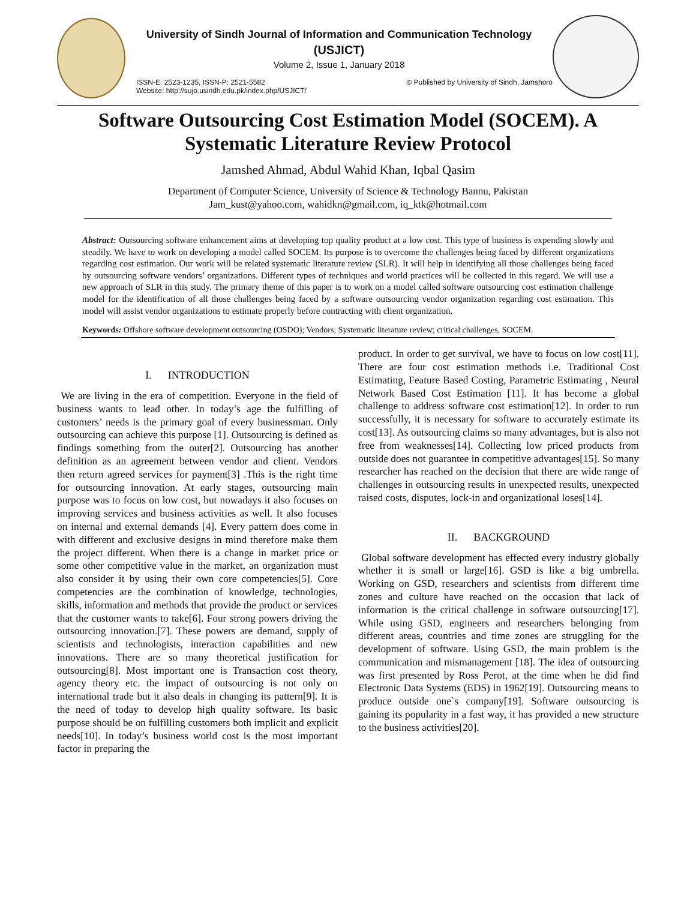University of Sindh Journal of Information and Communication Technology
(USJICT)
Volume 2, Issue 1, January 2018
ISSN-E: 2523-1235, ISSN-P: 2521-5582
Website: http://sujo.usindh.edu.pk/index.php/USJICT/
© Published by University of Sindh, Jamshoro
Software Outsourcing Cost Estimation Model (SOCEM). A Systematic Literature Review Protocol
Jamshed Ahmad, Abdul Wahid Khan, Iqbal Qasim
Department of Computer Science, University of Science & Technology Bannu, Pakistan
Jam_kust@yahoo.com, wahidkn@gmail.com, iq_ktk@hotmail.com
Abstract: Outsourcing software enhancement aims at developing top quality product at a low cost. This type of business is expending slowly and steadily. We have to work on developing a model called SOCEM. Its purpose is to overcome the challenges being faced by different organizations regarding cost estimation. Our work will be related systematic literature review (SLR). It will help in identifying all those challenges being faced by outsourcing software vendors’ organizations. Different types of techniques and world practices will be collected in this regard. We will use a new approach of SLR in this study. The primary theme of this paper is to work on a model called software outsourcing cost estimation challenge model for the identification of all those challenges being faced by a software outsourcing vendor organization regarding cost estimation. This model will assist vendor organizations to estimate properly before contracting with client organization.
Keywords: Offshore software development outsourcing (OSDO); Vendors; Systematic literature review; critical challenges, SOCEM.
I. INTRODUCTION
We are living in the era of competition. Everyone in the field of business wants to lead other. In today’s age the fulfilling of customers’ needs is the primary goal of every businessman. Only outsourcing can achieve this purpose [1]. Outsourcing is defined as findings something from the outer[2]. Outsourcing has another definition as an agreement between vendor and client. Vendors then return agreed services for payment[3] .This is the right time for outsourcing innovation. At early stages, outsourcing main purpose was to focus on low cost, but nowadays it also focuses on improving services and business activities as well. It also focuses on internal and external demands [4]. Every pattern does come in with different and exclusive designs in mind therefore make them the project different. When there is a change in market price or some other competitive value in the market, an organization must also consider it by using their own core competencies[5]. Core competencies are the combination of knowledge, technologies, skills, information and methods that provide the product or services that the customer wants to take[6]. Four strong powers driving the outsourcing innovation.[7]. These powers are demand, supply of scientists and technologists, interaction capabilities and new innovations. There are so many theoretical justification for outsourcing[8]. Most important one is Transaction cost theory, agency theory etc. the impact of outsourcing is not only on international trade but it also deals in changing its pattern[9]. It is the need of today to develop high quality software. Its basic purpose should be on fulfilling customers both implicit and explicit needs[10]. In today’s business world cost is the most important factor in preparing the
product. In order to get survival, we have to focus on low cost[11]. There are four cost estimation methods i.e. Traditional Cost Estimating, Feature Based Costing, Parametric Estimating , Neural Network Based Cost Estimation [11]. It has become a global challenge to address software cost estimation[12]. In order to run successfully, it is necessary for software to accurately estimate its cost[13]. As outsourcing claims so many advantages, but is also not free from weaknesses[14]. Collecting low priced products from outside does not guarantee in competitive advantages[15]. So many researcher has reached on the decision that there are wide range of challenges in outsourcing results in unexpected results, unexpected raised costs, disputes, lock-in and organizational loses[14].
II. BACKGROUND
Global software development has effected every industry globally whether it is small or large[16]. GSD is like a big umbrella. Working on GSD, researchers and scientists from different time zones and culture have reached on the occasion that lack of information is the critical challenge in software outsourcing[17]. While using GSD, engineers and researchers belonging from different areas, countries and time zones are struggling for the development of software. Using GSD, the main problem is the communication and mismanagement [18]. The idea of outsourcing was first presented by Ross Perot, at the time when he did find Electronic Data Systems (EDS) in 1962[19]. Outsourcing means to produce outside one`s company[19]. Software outsourcing is gaining its popularity in a fast way, it has provided a new structure to the business activities[20].